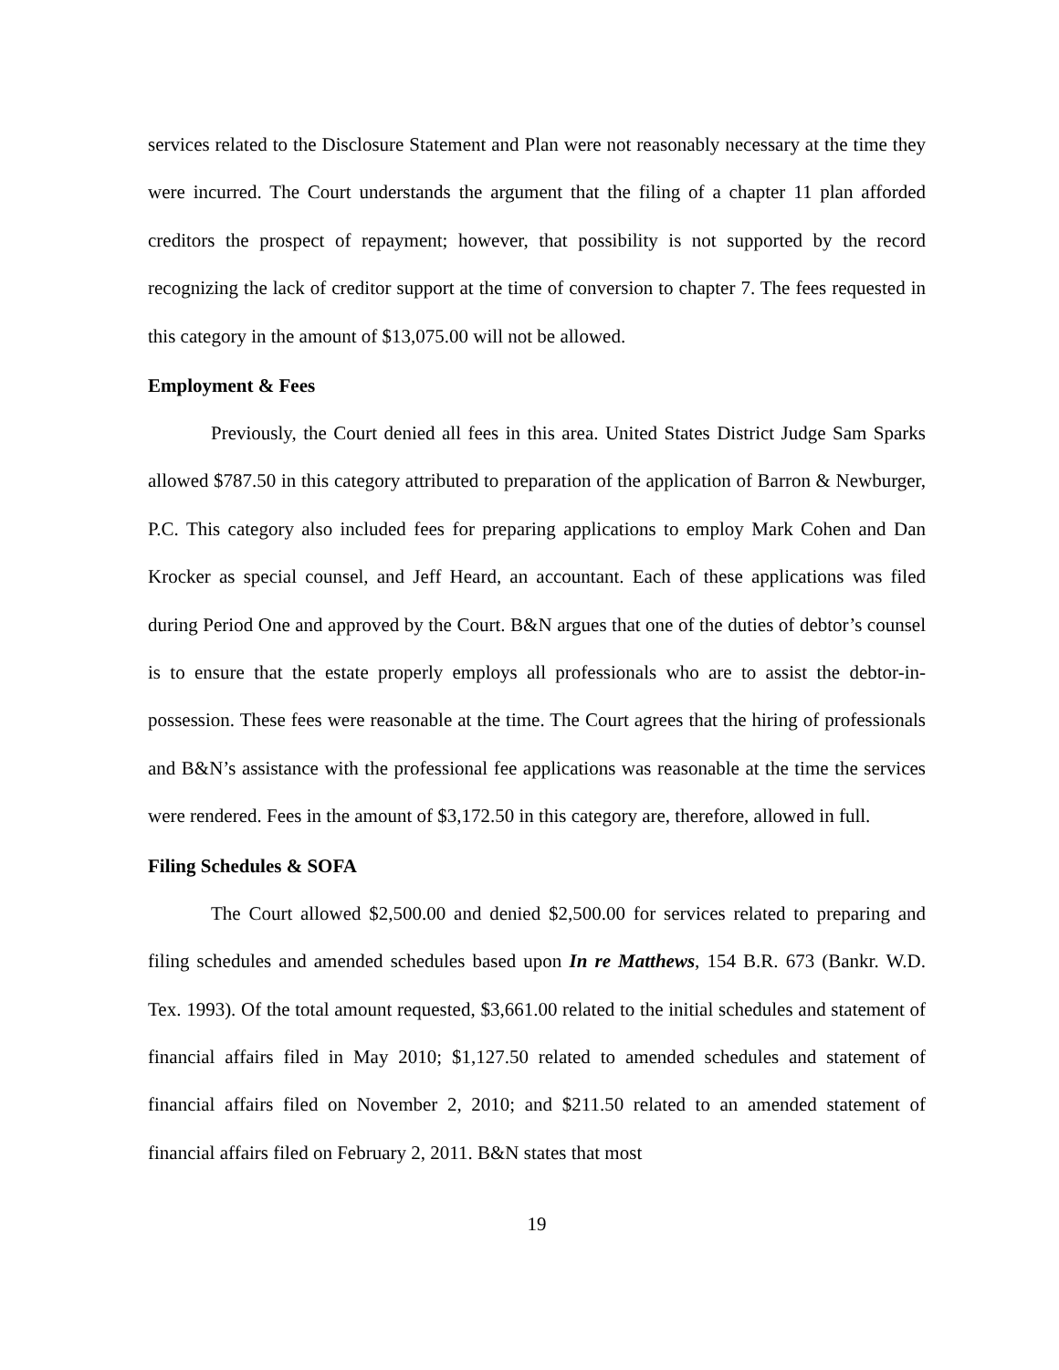services related to the Disclosure Statement and Plan were not reasonably necessary at the time they were incurred. The Court understands the argument that the filing of a chapter 11 plan afforded creditors the prospect of repayment; however, that possibility is not supported by the record recognizing the lack of creditor support at the time of conversion to chapter 7. The fees requested in this category in the amount of $13,075.00 will not be allowed.
Employment & Fees
Previously, the Court denied all fees in this area. United States District Judge Sam Sparks allowed $787.50 in this category attributed to preparation of the application of Barron & Newburger, P.C. This category also included fees for preparing applications to employ Mark Cohen and Dan Krocker as special counsel, and Jeff Heard, an accountant. Each of these applications was filed during Period One and approved by the Court. B&N argues that one of the duties of debtor’s counsel is to ensure that the estate properly employs all professionals who are to assist the debtor-in-possession. These fees were reasonable at the time. The Court agrees that the hiring of professionals and B&N’s assistance with the professional fee applications was reasonable at the time the services were rendered. Fees in the amount of $3,172.50 in this category are, therefore, allowed in full.
Filing Schedules & SOFA
The Court allowed $2,500.00 and denied $2,500.00 for services related to preparing and filing schedules and amended schedules based upon In re Matthews, 154 B.R. 673 (Bankr. W.D. Tex. 1993). Of the total amount requested, $3,661.00 related to the initial schedules and statement of financial affairs filed in May 2010; $1,127.50 related to amended schedules and statement of financial affairs filed on November 2, 2010; and $211.50 related to an amended statement of financial affairs filed on February 2, 2011. B&N states that most
19